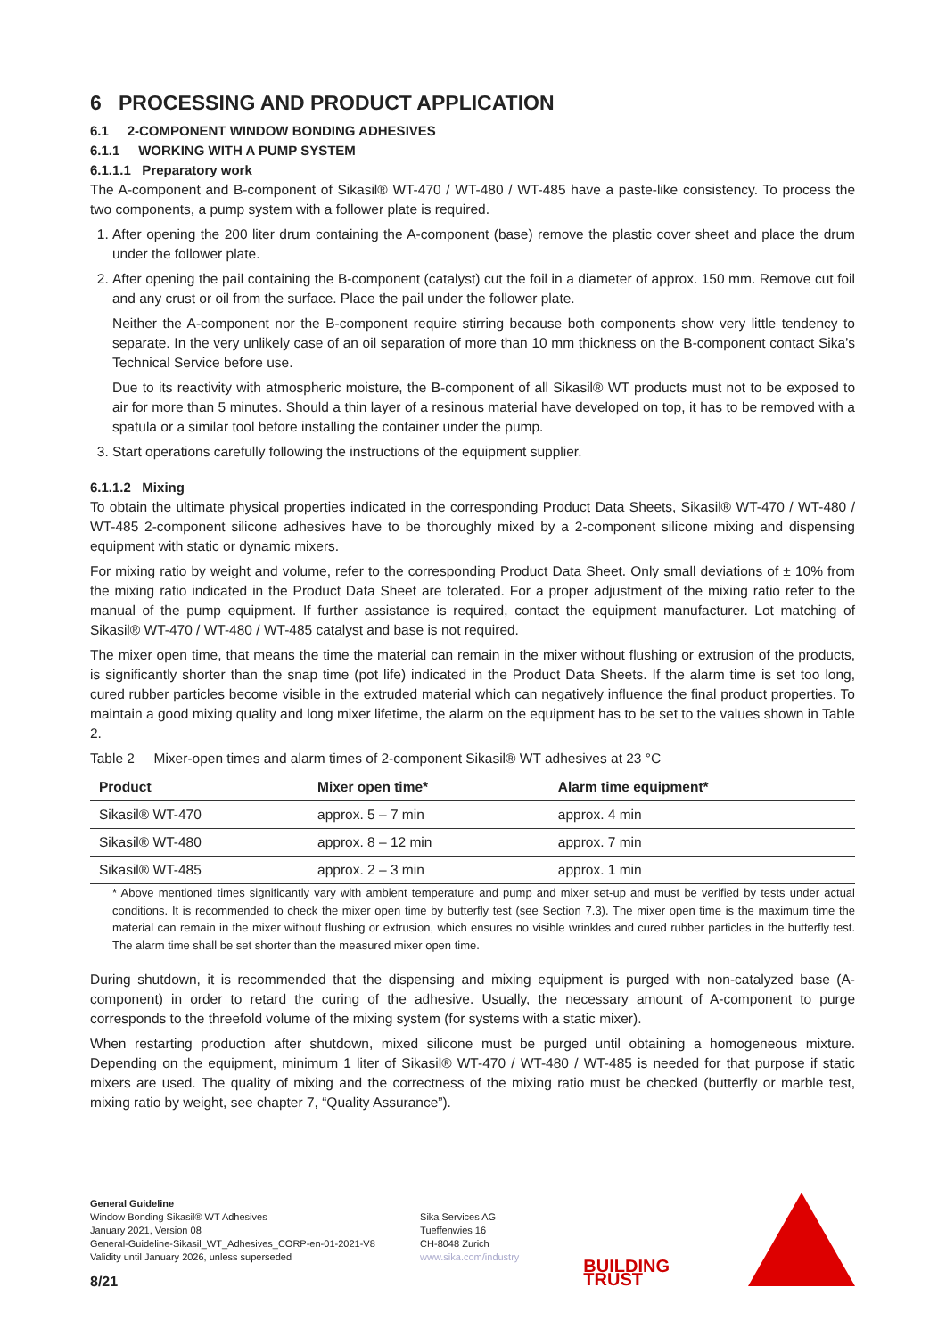6 PROCESSING AND PRODUCT APPLICATION
6.1 2-COMPONENT WINDOW BONDING ADHESIVES
6.1.1 WORKING WITH A PUMP SYSTEM
6.1.1.1 Preparatory work
The A-component and B-component of Sikasil® WT-470 / WT-480 / WT-485 have a paste-like consistency. To process the two components, a pump system with a follower plate is required.
1. After opening the 200 liter drum containing the A-component (base) remove the plastic cover sheet and place the drum under the follower plate.
2. After opening the pail containing the B-component (catalyst) cut the foil in a diameter of approx. 150 mm. Remove cut foil and any crust or oil from the surface. Place the pail under the follower plate.
Neither the A-component nor the B-component require stirring because both components show very little tendency to separate. In the very unlikely case of an oil separation of more than 10 mm thickness on the B-component contact Sika’s Technical Service before use.
Due to its reactivity with atmospheric moisture, the B-component of all Sikasil® WT products must not to be exposed to air for more than 5 minutes. Should a thin layer of a resinous material have developed on top, it has to be removed with a spatula or a similar tool before installing the container under the pump.
3. Start operations carefully following the instructions of the equipment supplier.
6.1.1.2 Mixing
To obtain the ultimate physical properties indicated in the corresponding Product Data Sheets, Sikasil® WT-470 / WT-480 / WT-485 2-component silicone adhesives have to be thoroughly mixed by a 2-component silicone mixing and dispensing equipment with static or dynamic mixers.
For mixing ratio by weight and volume, refer to the corresponding Product Data Sheet. Only small deviations of ± 10% from the mixing ratio indicated in the Product Data Sheet are tolerated. For a proper adjustment of the mixing ratio refer to the manual of the pump equipment. If further assistance is required, contact the equipment manufacturer. Lot matching of Sikasil® WT-470 / WT-480 / WT-485 catalyst and base is not required.
The mixer open time, that means the time the material can remain in the mixer without flushing or extrusion of the products, is significantly shorter than the snap time (pot life) indicated in the Product Data Sheets. If the alarm time is set too long, cured rubber particles become visible in the extruded material which can negatively influence the final product properties. To maintain a good mixing quality and long mixer lifetime, the alarm on the equipment has to be set to the values shown in Table 2.
Table 2 Mixer-open times and alarm times of 2-component Sikasil® WT adhesives at 23 °C
| Product | Mixer open time* | Alarm time equipment* |
| --- | --- | --- |
| Sikasil® WT-470 | approx. 5 – 7 min | approx. 4 min |
| Sikasil® WT-480 | approx. 8 – 12 min | approx. 7 min |
| Sikasil® WT-485 | approx. 2 – 3 min | approx. 1 min |
* Above mentioned times significantly vary with ambient temperature and pump and mixer set-up and must be verified by tests under actual conditions. It is recommended to check the mixer open time by butterfly test (see Section 7.3). The mixer open time is the maximum time the material can remain in the mixer without flushing or extrusion, which ensures no visible wrinkles and cured rubber particles in the butterfly test. The alarm time shall be set shorter than the measured mixer open time.
During shutdown, it is recommended that the dispensing and mixing equipment is purged with non-catalyzed base (A-component) in order to retard the curing of the adhesive. Usually, the necessary amount of A-component to purge corresponds to the threefold volume of the mixing system (for systems with a static mixer).
When restarting production after shutdown, mixed silicone must be purged until obtaining a homogeneous mixture. Depending on the equipment, minimum 1 liter of Sikasil® WT-470 / WT-480 / WT-485 is needed for that purpose if static mixers are used. The quality of mixing and the correctness of the mixing ratio must be checked (butterfly or marble test, mixing ratio by weight, see chapter 7, “Quality Assurance”).
General Guideline
Window Bonding Sikasil® WT Adhesives
January 2021, Version 08
General-Guideline-Sikasil_WT_Adhesives_CORP-en-01-2021-V8
Validity until January 2026, unless superseded
8/21
Sika Services AG
Tueffenwies 16
CH-8048 Zurich
www.sika.com/industry
BUILDING TRUST